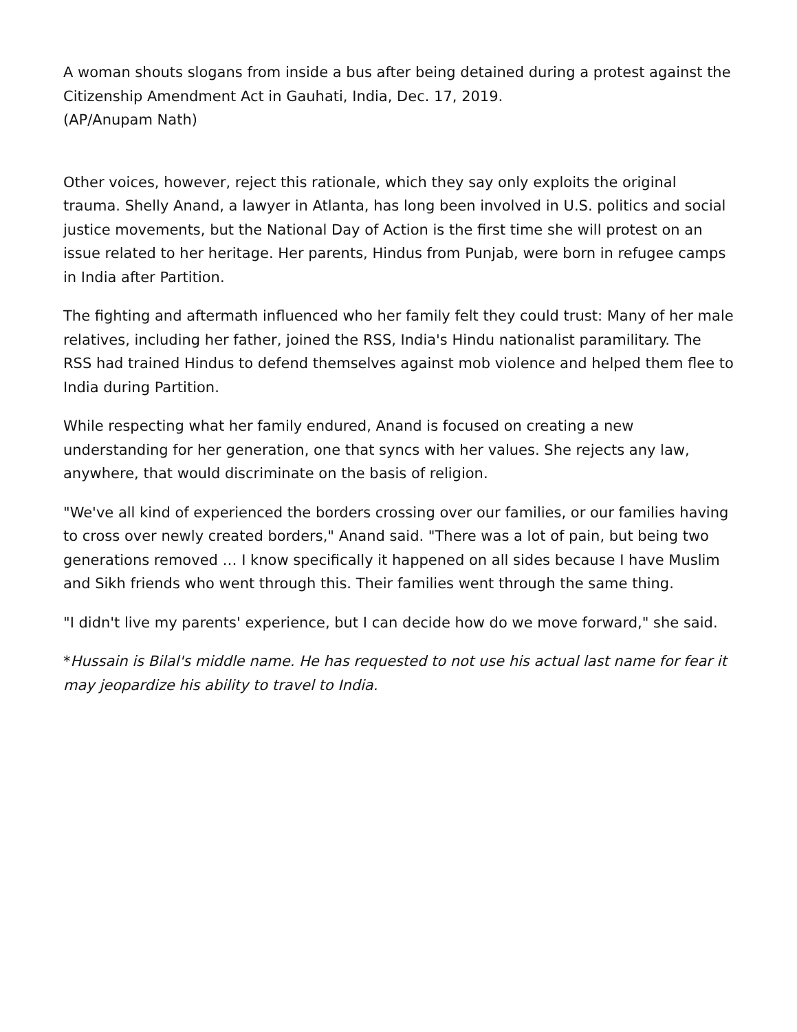A woman shouts slogans from inside a bus after being detained during a protest against the Citizenship Amendment Act in Gauhati, India, Dec. 17, 2019.
(AP/Anupam Nath)
Other voices, however, reject this rationale, which they say only exploits the original trauma. Shelly Anand, a lawyer in Atlanta, has long been involved in U.S. politics and social justice movements, but the National Day of Action is the first time she will protest on an issue related to her heritage. Her parents, Hindus from Punjab, were born in refugee camps in India after Partition.
The fighting and aftermath influenced who her family felt they could trust: Many of her male relatives, including her father, joined the RSS, India's Hindu nationalist paramilitary. The RSS had trained Hindus to defend themselves against mob violence and helped them flee to India during Partition.
While respecting what her family endured, Anand is focused on creating a new understanding for her generation, one that syncs with her values. She rejects any law, anywhere, that would discriminate on the basis of religion.
"We've all kind of experienced the borders crossing over our families, or our families having to cross over newly created borders," Anand said. "There was a lot of pain, but being two generations removed … I know specifically it happened on all sides because I have Muslim and Sikh friends who went through this. Their families went through the same thing.
"I didn't live my parents' experience, but I can decide how do we move forward," she said.
*Hussain is Bilal's middle name. He has requested to not use his actual last name for fear it may jeopardize his ability to travel to India.